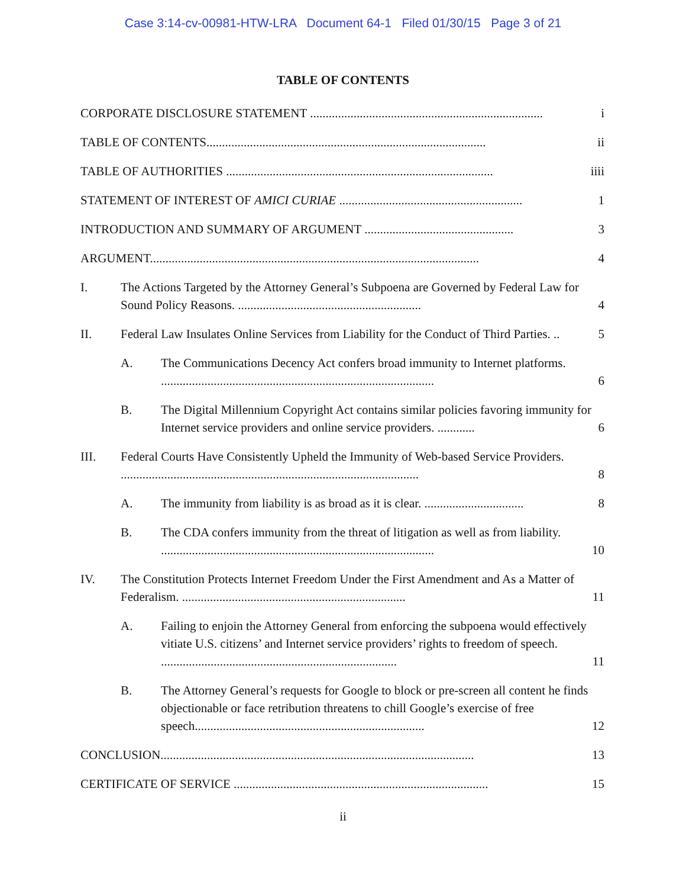Case 3:14-cv-00981-HTW-LRA Document 64-1 Filed 01/30/15 Page 3 of 21
TABLE OF CONTENTS
CORPORATE DISCLOSURE STATEMENT ........................................................................... i
TABLE OF CONTENTS.......................................................................................... ii
TABLE OF AUTHORITIES ...................................................................................... iiii
STATEMENT OF INTEREST OF AMICI CURIAE ........................................................... 1
INTRODUCTION AND SUMMARY OF ARGUMENT ................................................ 3
ARGUMENT.......................................................................................................... 4
I. The Actions Targeted by the Attorney General’s Subpoena are Governed by Federal Law for Sound Policy Reasons. ........................................................... 4
II. Federal Law Insulates Online Services from Liability for the Conduct of Third Parties. .. 5
A. The Communications Decency Act confers broad immunity to Internet platforms. ........................................................................................ 6
B. The Digital Millennium Copyright Act contains similar policies favoring immunity for Internet service providers and online service providers. ............ 6
III. Federal Courts Have Consistently Upheld the Immunity of Web-based Service Providers. ................................................................................................ 8
A. The immunity from liability is as broad as it is clear. ................................ 8
B. The CDA confers immunity from the threat of litigation as well as from liability. ........................................................................................ 10
IV. The Constitution Protects Internet Freedom Under the First Amendment and As a Matter of Federalism. ........................................................................ 11
A. Failing to enjoin the Attorney General from enforcing the subpoena would effectively vitiate U.S. citizens’ and Internet service providers’ rights to freedom of speech. ............................................................................ 11
B. The Attorney General’s requests for Google to block or pre-screen all content he finds objectionable or face retribution threatens to chill Google’s exercise of free speech.......................................................................... 12
CONCLUSION..................................................................................................... 13
CERTIFICATE OF SERVICE .................................................................................. 15
ii